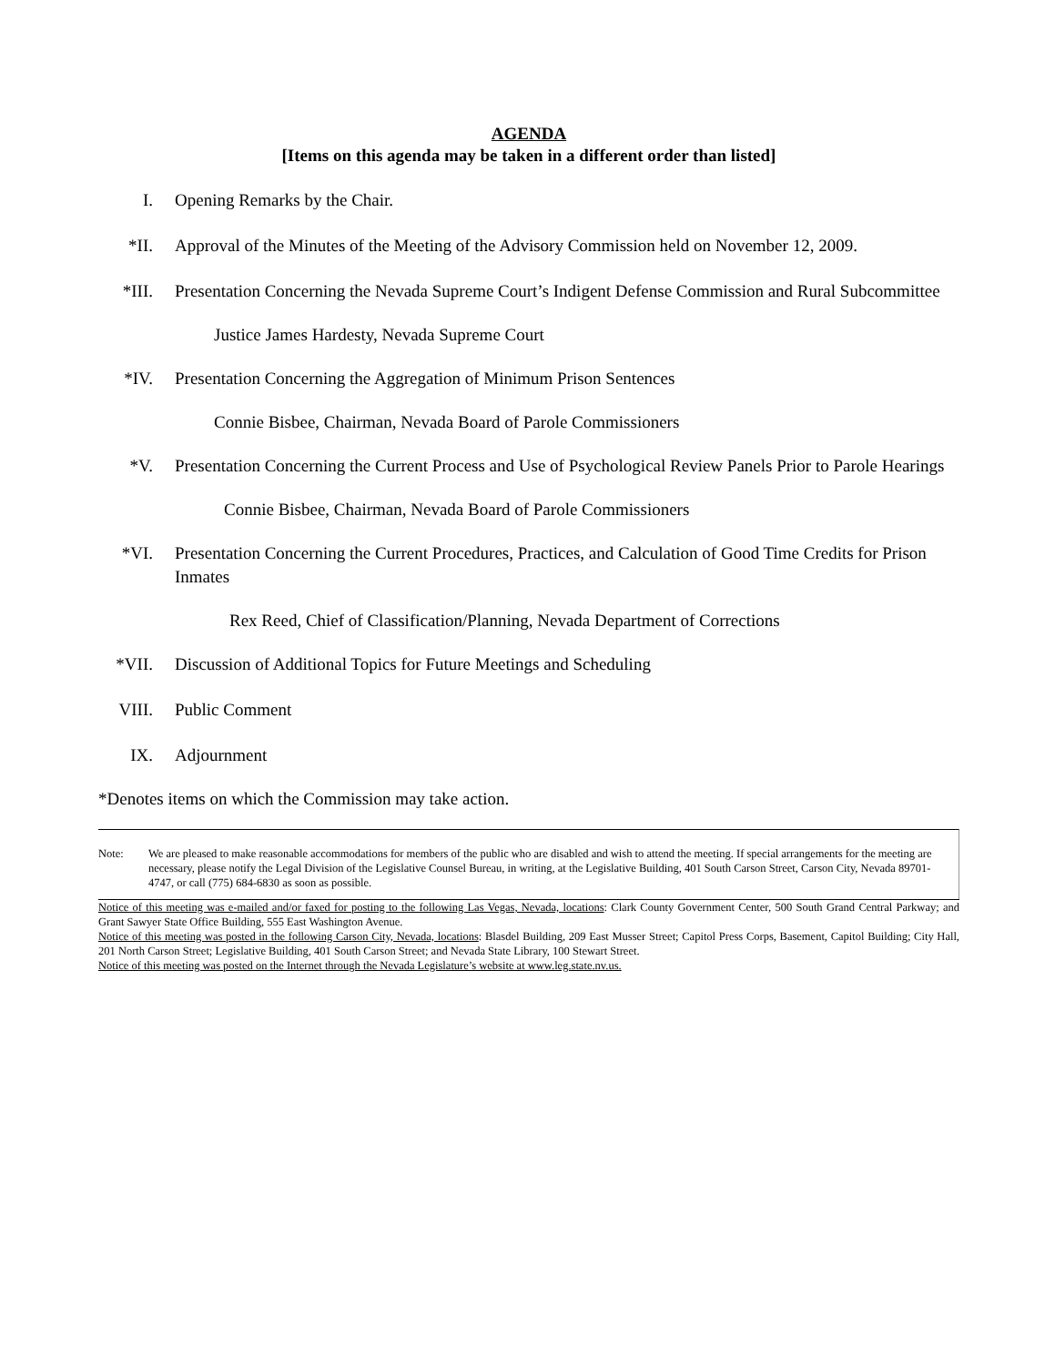AGENDA
[Items on this agenda may be taken in a different order than listed]
I. Opening Remarks by the Chair.
*II. Approval of the Minutes of the Meeting of the Advisory Commission held on November 12, 2009.
*III. Presentation Concerning the Nevada Supreme Court’s Indigent Defense Commission and Rural Subcommittee
Justice James Hardesty, Nevada Supreme Court
*IV. Presentation Concerning the Aggregation of Minimum Prison Sentences
Connie Bisbee, Chairman, Nevada Board of Parole Commissioners
*V. Presentation Concerning the Current Process and Use of Psychological Review Panels Prior to Parole Hearings
Connie Bisbee, Chairman, Nevada Board of Parole Commissioners
*VI. Presentation Concerning the Current Procedures, Practices, and Calculation of Good Time Credits for Prison Inmates
Rex Reed, Chief of Classification/Planning, Nevada Department of Corrections
*VII. Discussion of Additional Topics for Future Meetings and Scheduling
VIII. Public Comment
IX. Adjournment
*Denotes items on which the Commission may take action.
Note: We are pleased to make reasonable accommodations for members of the public who are disabled and wish to attend the meeting. If special arrangements for the meeting are necessary, please notify the Legal Division of the Legislative Counsel Bureau, in writing, at the Legislative Building, 401 South Carson Street, Carson City, Nevada 89701-4747, or call (775) 684-6830 as soon as possible.
Notice of this meeting was e-mailed and/or faxed for posting to the following Las Vegas, Nevada, locations: Clark County Government Center, 500 South Grand Central Parkway; and Grant Sawyer State Office Building, 555 East Washington Avenue.
Notice of this meeting was posted in the following Carson City, Nevada, locations: Blasdel Building, 209 East Musser Street; Capitol Press Corps, Basement, Capitol Building; City Hall, 201 North Carson Street; Legislative Building, 401 South Carson Street; and Nevada State Library, 100 Stewart Street.
Notice of this meeting was posted on the Internet through the Nevada Legislature’s website at www.leg.state.nv.us.